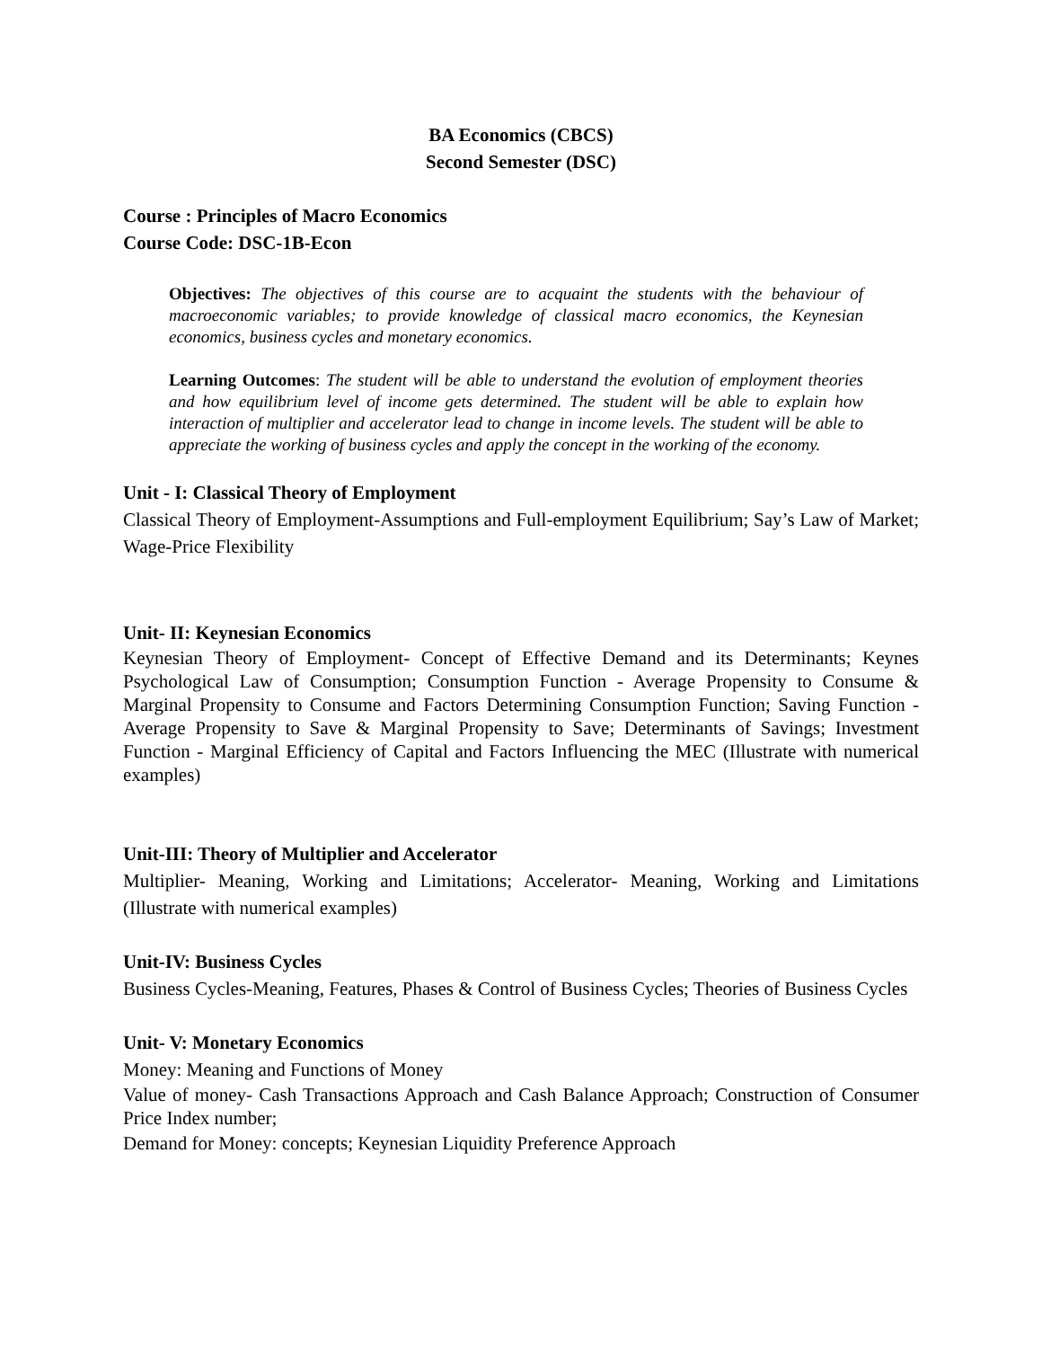BA Economics (CBCS)
Second Semester (DSC)
Course : Principles of Macro Economics
Course Code: DSC-1B-Econ
Objectives: The objectives of this course are to acquaint the students with the behaviour of macroeconomic variables; to provide knowledge of classical macro economics, the Keynesian economics, business cycles and monetary economics.
Learning Outcomes: The student will be able to understand the evolution of employment theories and how equilibrium level of income gets determined. The student will be able to explain how interaction of multiplier and accelerator lead to change in income levels. The student will be able to appreciate the working of business cycles and apply the concept in the working of the economy.
Unit - I: Classical Theory of Employment
Classical Theory of Employment-Assumptions and Full-employment Equilibrium; Say’s Law of Market; Wage-Price Flexibility
Unit- II: Keynesian Economics
Keynesian Theory of Employment- Concept of Effective Demand and its Determinants; Keynes Psychological Law of Consumption; Consumption Function - Average Propensity to Consume & Marginal Propensity to Consume and Factors Determining Consumption Function; Saving Function - Average Propensity to Save & Marginal Propensity to Save; Determinants of Savings; Investment Function - Marginal Efficiency of Capital and Factors Influencing the MEC (Illustrate with numerical examples)
Unit-III: Theory of Multiplier and Accelerator
Multiplier- Meaning, Working and Limitations; Accelerator- Meaning, Working and Limitations (Illustrate with numerical examples)
Unit-IV: Business Cycles
Business Cycles-Meaning, Features, Phases & Control of Business Cycles; Theories of Business Cycles
Unit- V: Monetary Economics
Money: Meaning and Functions of Money
Value of money- Cash Transactions Approach and Cash Balance Approach; Construction of Consumer Price Index number;
Demand for Money: concepts; Keynesian Liquidity Preference Approach